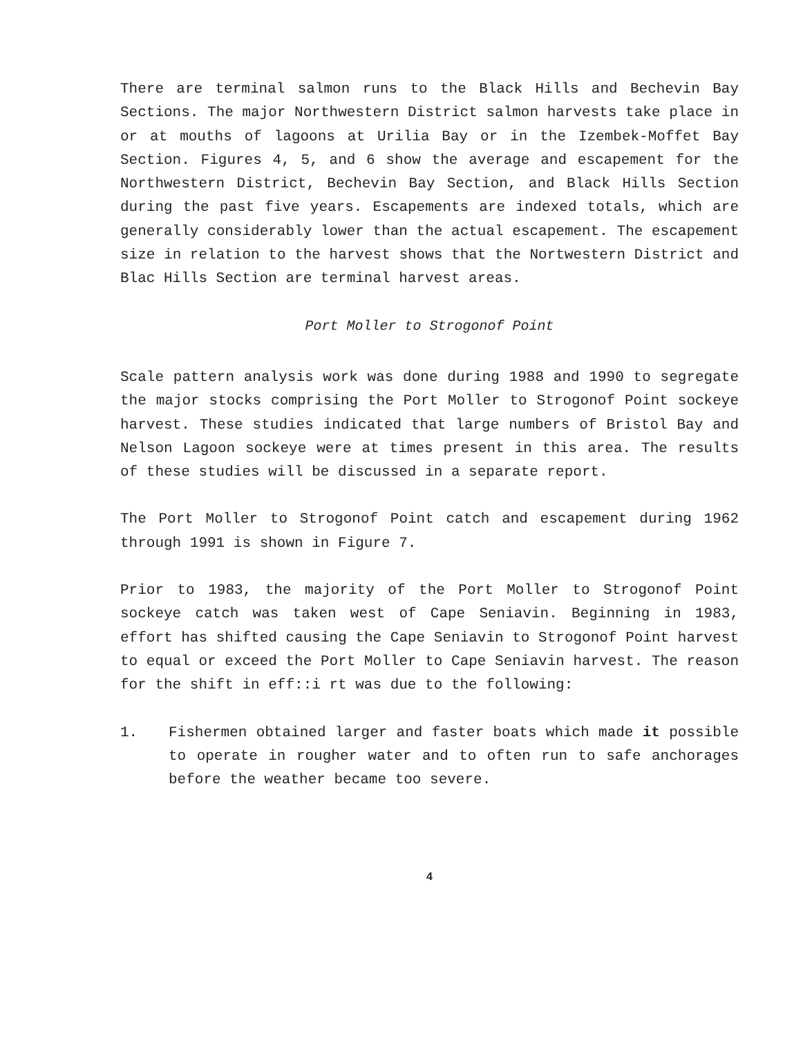There are terminal salmon runs to the Black Hills and Bechevin Bay Sections. The major Northwestern District salmon harvests take place in or at mouths of lagoons at Urilia Bay or in the Izembek-Moffet Bay Section. Figures 4, 5, and 6 show the average and escapement for the Northwestern District, Bechevin Bay Section, and Black Hills Section during the past five years. Escapements are indexed totals, which are generally considerably lower than the actual escapement. The escapement size in relation to the harvest shows that the Nortwestern District and Blac Hills Section are terminal harvest areas.
Port Moller to Strogonof Point
Scale pattern analysis work was done during 1988 and 1990 to segregate the major stocks comprising the Port Moller to Strogonof Point sockeye harvest. These studies indicated that large numbers of Bristol Bay and Nelson Lagoon sockeye were at times present in this area. The results of these studies will be discussed in a separate report.
The Port Moller to Strogonof Point catch and escapement during 1962 through 1991 is shown in Figure 7.
Prior to 1983, the majority of the Port Moller to Strogonof Point sockeye catch was taken west of Cape Seniavin. Beginning in 1983, effort has shifted causing the Cape Seniavin to Strogonof Point harvest to equal or exceed the Port Moller to Cape Seniavin harvest. The reason for the shift in eff::i rt was due to the following:
1. Fishermen obtained larger and faster boats which made it possible to operate in rougher water and to often run to safe anchorages before the weather became too severe.
4